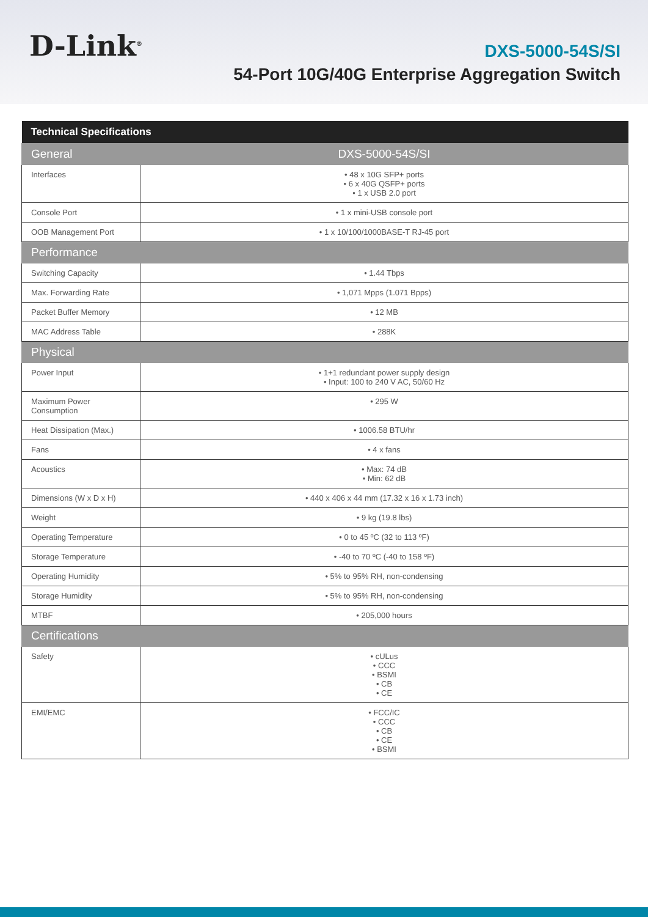D-Link<sup>®</sup>
DXS-5000-54S/SI
54-Port 10G/40G Enterprise Aggregation Switch
| Technical Specifications | |
| --- | --- |
| General | DXS-5000-54S/SI |
| Interfaces | • 48 x 10G SFP+ ports • 6 x 40G QSFP+ ports • 1 x USB 2.0 port |
| Console Port | • 1 x mini-USB console port |
| OOB Management Port | • 1 x 10/100/1000BASE-T RJ-45 port |
| Performance | |
| Switching Capacity | • 1.44 Tbps |
| Max. Forwarding Rate | • 1,071 Mpps (1.071 Bpps) |
| Packet Buffer Memory | • 12 MB |
| MAC Address Table | • 288K |
| Physical | |
| Power Input | • 1+1 redundant power supply design • Input: 100 to 240 V AC, 50/60 Hz |
| Maximum Power Consumption | • 295 W |
| Heat Dissipation (Max.) | • 1006.58 BTU/hr |
| Fans | • 4 x fans |
| Acoustics | • Max: 74 dB • Min: 62 dB |
| Dimensions (W x D x H) | • 440 x 406 x 44 mm (17.32 x 16 x 1.73 inch) |
| Weight | • 9 kg (19.8 lbs) |
| Operating Temperature | • 0 to 45 ºC (32 to 113 ºF) |
| Storage Temperature | • -40 to 70 ºC (-40 to 158 ºF) |
| Operating Humidity | • 5% to 95% RH, non-condensing |
| Storage Humidity | • 5% to 95% RH, non-condensing |
| MTBF | • 205,000 hours |
| Certifications | |
| Safety | • cULus • CCC • BSMI • CB • CE |
| EMI/EMC | • FCC/IC • CCC • CB • CE • BSMI |